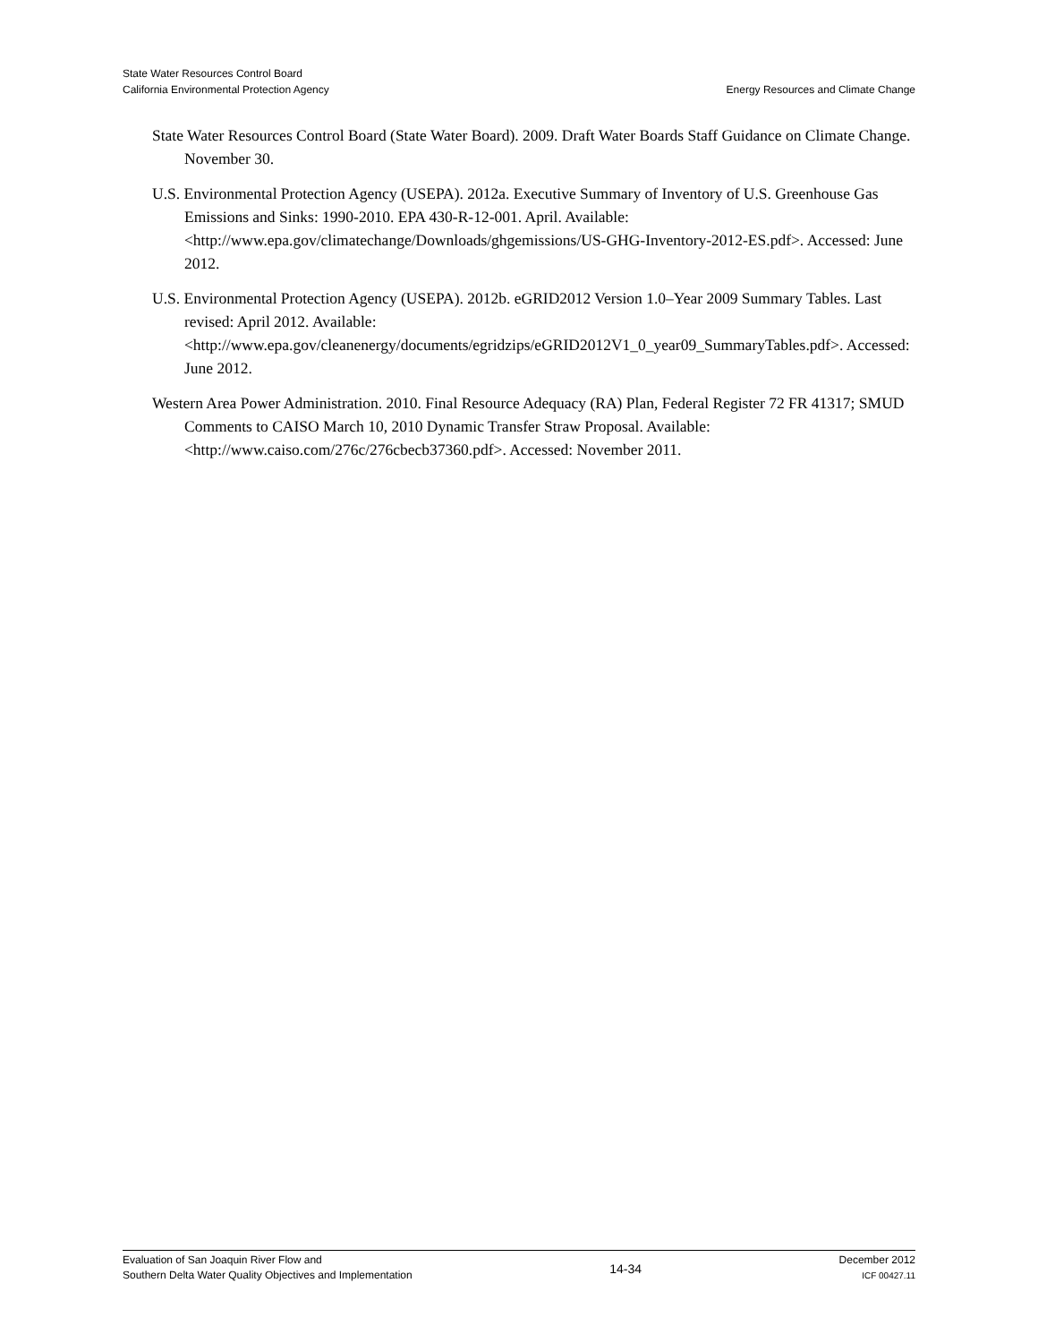State Water Resources Control Board
California Environmental Protection Agency
Energy Resources and Climate Change
State Water Resources Control Board (State Water Board). 2009. Draft Water Boards Staff Guidance on Climate Change. November 30.
U.S. Environmental Protection Agency (USEPA). 2012a. Executive Summary of Inventory of U.S. Greenhouse Gas Emissions and Sinks: 1990-2010. EPA 430-R-12-001. April. Available: <http://www.epa.gov/climatechange/Downloads/ghgemissions/US-GHG-Inventory-2012-ES.pdf>. Accessed: June 2012.
U.S. Environmental Protection Agency (USEPA). 2012b. eGRID2012 Version 1.0–Year 2009 Summary Tables. Last revised: April 2012. Available: <http://www.epa.gov/cleanenergy/documents/egridzips/eGRID2012V1_0_year09_SummaryTables.pdf>. Accessed: June 2012.
Western Area Power Administration. 2010. Final Resource Adequacy (RA) Plan, Federal Register 72 FR 41317; SMUD Comments to CAISO March 10, 2010 Dynamic Transfer Straw Proposal. Available: <http://www.caiso.com/276c/276cbecb37360.pdf>. Accessed: November 2011.
Evaluation of San Joaquin River Flow and
Southern Delta Water Quality Objectives and Implementation
14-34
December 2012
ICF 00427.11